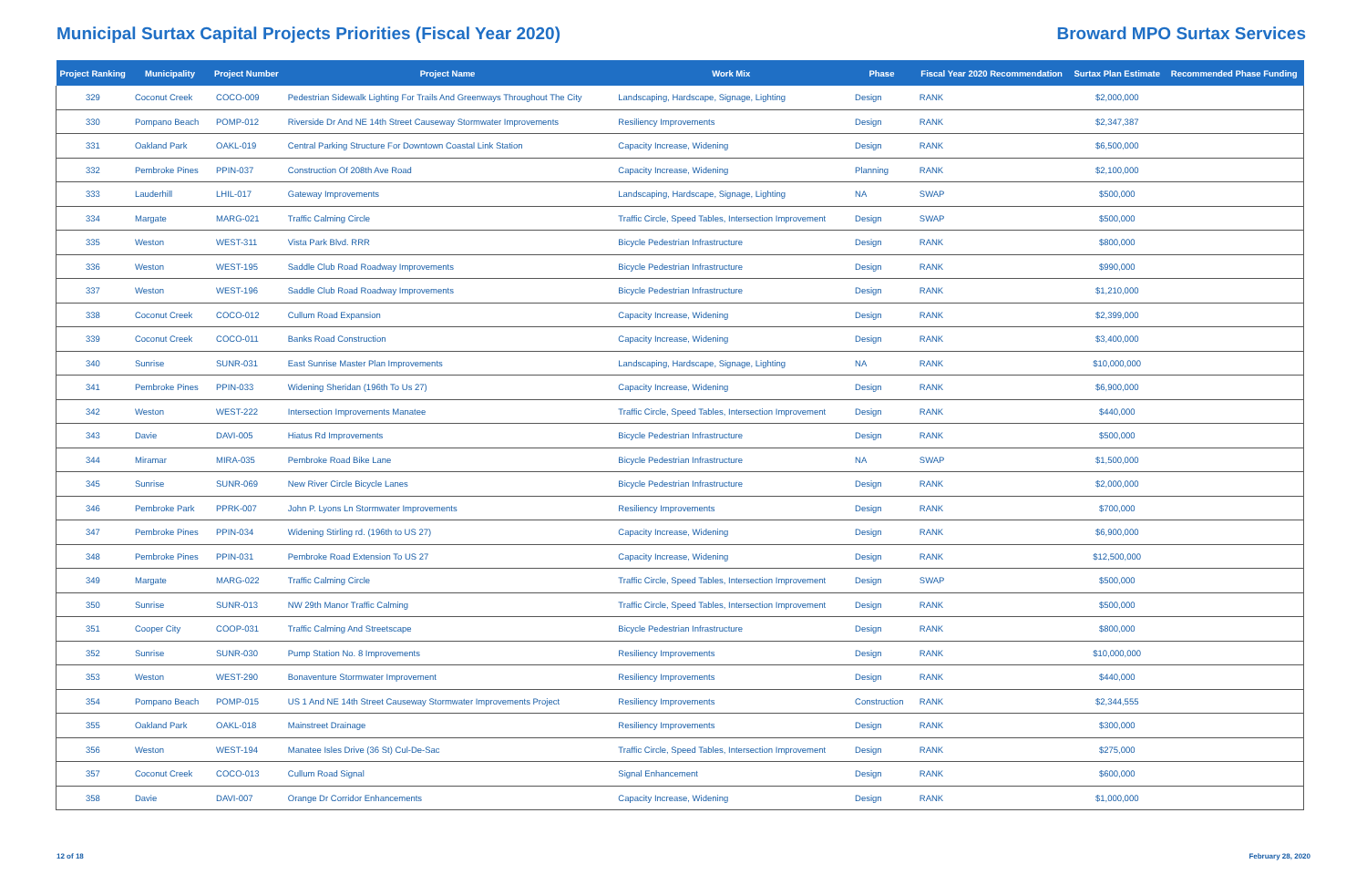Municipal Surtax Capital Projects Priorities (Fiscal Year 2020)
Broward MPO Surtax Services
| Project Ranking | Municipality | Project Number | Project Name | Work Mix | Phase | Fiscal Year 2020 Recommendation | Surtax Plan Estimate | Recommended Phase Funding |
| --- | --- | --- | --- | --- | --- | --- | --- | --- |
| 329 | Coconut Creek | COCO-009 | Pedestrian Sidewalk Lighting For Trails And Greenways Throughout The City | Landscaping, Hardscape, Signage, Lighting | Design | RANK | $2,000,000 | |
| 330 | Pompano Beach | POMP-012 | Riverside Dr And NE 14th Street Causeway Stormwater Improvements | Resiliency Improvements | Design | RANK | $2,347,387 | |
| 331 | Oakland Park | OAKL-019 | Central Parking Structure For Downtown Coastal Link Station | Capacity Increase, Widening | Design | RANK | $6,500,000 | |
| 332 | Pembroke Pines | PPIN-037 | Construction Of 208th Ave Road | Capacity Increase, Widening | Planning | RANK | $2,100,000 | |
| 333 | Lauderhill | LHIL-017 | Gateway Improvements | Landscaping, Hardscape, Signage, Lighting | NA | SWAP | $500,000 | |
| 334 | Margate | MARG-021 | Traffic Calming Circle | Traffic Circle, Speed Tables, Intersection Improvement | Design | SWAP | $500,000 | |
| 335 | Weston | WEST-311 | Vista Park Blvd. RRR | Bicycle Pedestrian Infrastructure | Design | RANK | $800,000 | |
| 336 | Weston | WEST-195 | Saddle Club Road Roadway Improvements | Bicycle Pedestrian Infrastructure | Design | RANK | $990,000 | |
| 337 | Weston | WEST-196 | Saddle Club Road Roadway Improvements | Bicycle Pedestrian Infrastructure | Design | RANK | $1,210,000 | |
| 338 | Coconut Creek | COCO-012 | Cullum Road Expansion | Capacity Increase, Widening | Design | RANK | $2,399,000 | |
| 339 | Coconut Creek | COCO-011 | Banks Road Construction | Capacity Increase, Widening | Design | RANK | $3,400,000 | |
| 340 | Sunrise | SUNR-031 | East Sunrise Master Plan Improvements | Landscaping, Hardscape, Signage, Lighting | NA | RANK | $10,000,000 | |
| 341 | Pembroke Pines | PPIN-033 | Widening Sheridan (196th To Us 27) | Capacity Increase, Widening | Design | RANK | $6,900,000 | |
| 342 | Weston | WEST-222 | Intersection Improvements Manatee | Traffic Circle, Speed Tables, Intersection Improvement | Design | RANK | $440,000 | |
| 343 | Davie | DAVI-005 | Hiatus Rd Improvements | Bicycle Pedestrian Infrastructure | Design | RANK | $500,000 | |
| 344 | Miramar | MIRA-035 | Pembroke Road Bike Lane | Bicycle Pedestrian Infrastructure | NA | SWAP | $1,500,000 | |
| 345 | Sunrise | SUNR-069 | New River Circle Bicycle Lanes | Bicycle Pedestrian Infrastructure | Design | RANK | $2,000,000 | |
| 346 | Pembroke Park | PPRK-007 | John P. Lyons Ln Stormwater Improvements | Resiliency Improvements | Design | RANK | $700,000 | |
| 347 | Pembroke Pines | PPIN-034 | Widening Stirling rd. (196th to US 27) | Capacity Increase, Widening | Design | RANK | $6,900,000 | |
| 348 | Pembroke Pines | PPIN-031 | Pembroke Road Extension To US 27 | Capacity Increase, Widening | Design | RANK | $12,500,000 | |
| 349 | Margate | MARG-022 | Traffic Calming Circle | Traffic Circle, Speed Tables, Intersection Improvement | Design | SWAP | $500,000 | |
| 350 | Sunrise | SUNR-013 | NW 29th Manor Traffic Calming | Traffic Circle, Speed Tables, Intersection Improvement | Design | RANK | $500,000 | |
| 351 | Cooper City | COOP-031 | Traffic Calming And Streetscape | Bicycle Pedestrian Infrastructure | Design | RANK | $800,000 | |
| 352 | Sunrise | SUNR-030 | Pump Station No. 8 Improvements | Resiliency Improvements | Design | RANK | $10,000,000 | |
| 353 | Weston | WEST-290 | Bonaventure Stormwater Improvement | Resiliency Improvements | Design | RANK | $440,000 | |
| 354 | Pompano Beach | POMP-015 | US 1 And NE 14th Street Causeway Stormwater Improvements Project | Resiliency Improvements | Construction | RANK | $2,344,555 | |
| 355 | Oakland Park | OAKL-018 | Mainstreet Drainage | Resiliency Improvements | Design | RANK | $300,000 | |
| 356 | Weston | WEST-194 | Manatee Isles Drive (36 St) Cul-De-Sac | Traffic Circle, Speed Tables, Intersection Improvement | Design | RANK | $275,000 | |
| 357 | Coconut Creek | COCO-013 | Cullum Road Signal | Signal Enhancement | Design | RANK | $600,000 | |
| 358 | Davie | DAVI-007 | Orange Dr Corridor Enhancements | Capacity Increase, Widening | Design | RANK | $1,000,000 | |
12 of 18 February 28, 2020